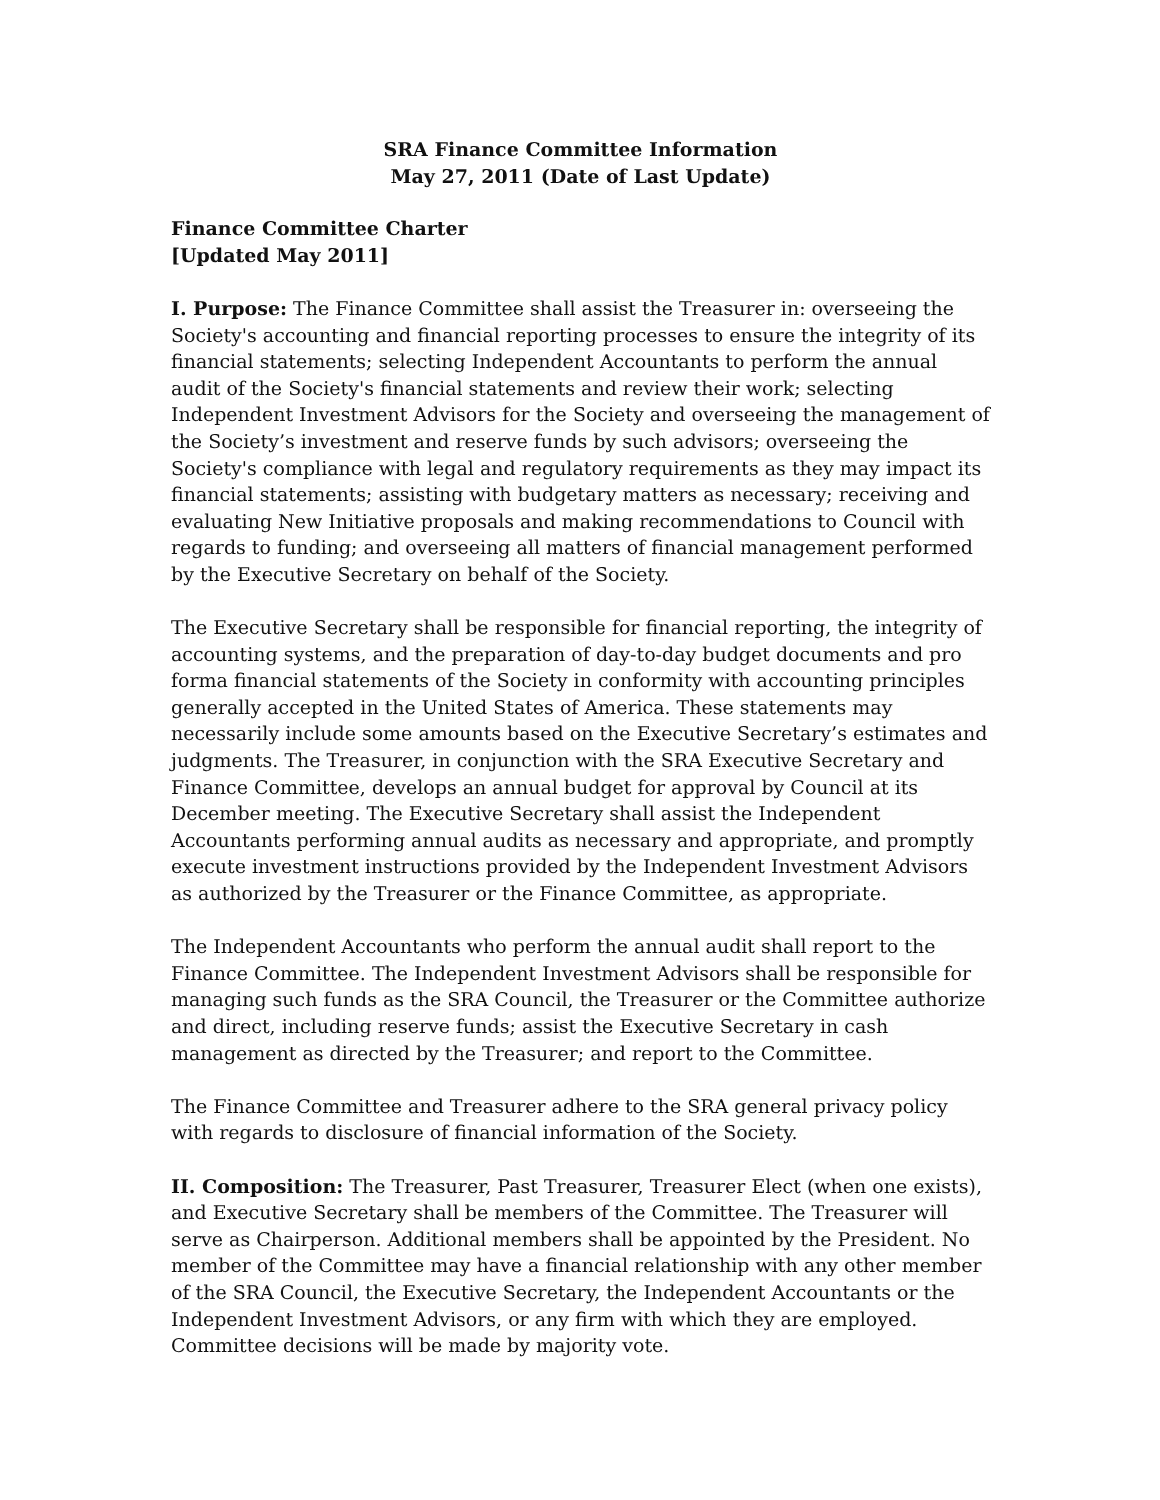SRA Finance Committee Information
May 27, 2011 (Date of Last Update)
Finance Committee Charter
[Updated May 2011]
I. Purpose: The Finance Committee shall assist the Treasurer in: overseeing the Society's accounting and financial reporting processes to ensure the integrity of its financial statements; selecting Independent Accountants to perform the annual audit of the Society's financial statements and review their work; selecting Independent Investment Advisors for the Society and overseeing the management of the Society’s investment and reserve funds by such advisors; overseeing the Society's compliance with legal and regulatory requirements as they may impact its financial statements; assisting with budgetary matters as necessary; receiving and evaluating New Initiative proposals and making recommendations to Council with regards to funding; and overseeing all matters of financial management performed by the Executive Secretary on behalf of the Society.
The Executive Secretary shall be responsible for financial reporting, the integrity of accounting systems, and the preparation of day-to-day budget documents and pro forma financial statements of the Society in conformity with accounting principles generally accepted in the United States of America. These statements may necessarily include some amounts based on the Executive Secretary’s estimates and judgments. The Treasurer, in conjunction with the SRA Executive Secretary and Finance Committee, develops an annual budget for approval by Council at its December meeting. The Executive Secretary shall assist the Independent Accountants performing annual audits as necessary and appropriate, and promptly execute investment instructions provided by the Independent Investment Advisors as authorized by the Treasurer or the Finance Committee, as appropriate.
The Independent Accountants who perform the annual audit shall report to the Finance Committee. The Independent Investment Advisors shall be responsible for managing such funds as the SRA Council, the Treasurer or the Committee authorize and direct, including reserve funds; assist the Executive Secretary in cash management as directed by the Treasurer; and report to the Committee.
The Finance Committee and Treasurer adhere to the SRA general privacy policy with regards to disclosure of financial information of the Society.
II. Composition: The Treasurer, Past Treasurer, Treasurer Elect (when one exists), and Executive Secretary shall be members of the Committee. The Treasurer will serve as Chairperson. Additional members shall be appointed by the President. No member of the Committee may have a financial relationship with any other member of the SRA Council, the Executive Secretary, the Independent Accountants or the Independent Investment Advisors, or any firm with which they are employed. Committee decisions will be made by majority vote.